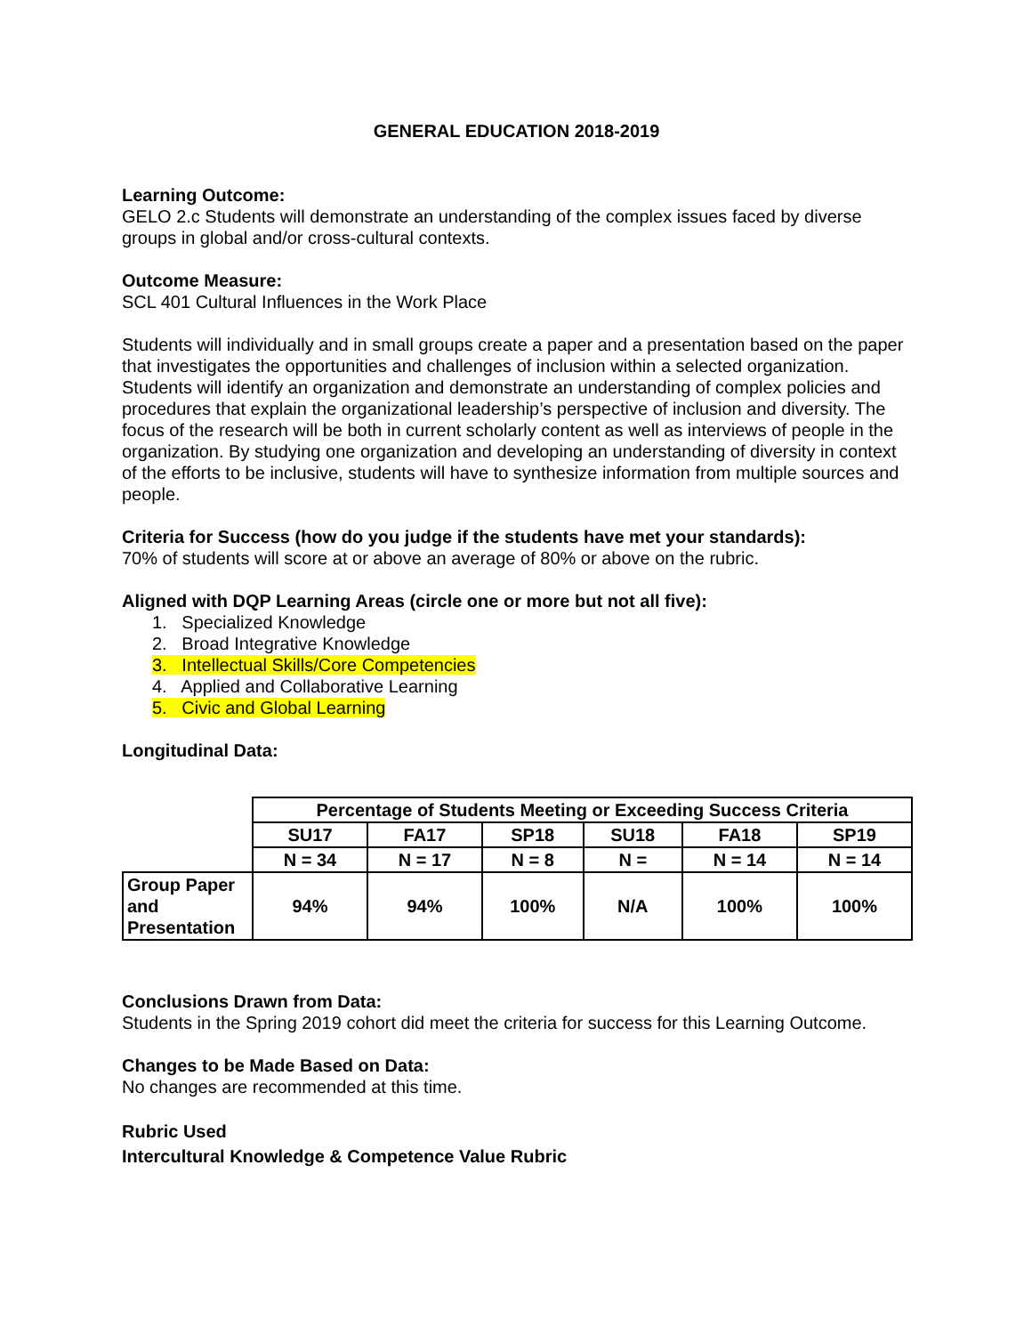GENERAL EDUCATION 2018-2019
Learning Outcome:
GELO 2.c Students will demonstrate an understanding of the complex issues faced by diverse groups in global and/or cross-cultural contexts.
Outcome Measure:
SCL 401 Cultural Influences in the Work Place
Students will individually and in small groups create a paper and a presentation based on the paper that investigates the opportunities and challenges of inclusion within a selected organization. Students will identify an organization and demonstrate an understanding of complex policies and procedures that explain the organizational leadership’s perspective of inclusion and diversity. The focus of the research will be both in current scholarly content as well as interviews of people in the organization. By studying one organization and developing an understanding of diversity in context of the efforts to be inclusive, students will have to synthesize information from multiple sources and people.
Criteria for Success (how do you judge if the students have met your standards):
70% of students will score at or above an average of 80% or above on the rubric.
Aligned with DQP Learning Areas (circle one or more but not all five):
1. Specialized Knowledge
2. Broad Integrative Knowledge
3. Intellectual Skills/Core Competencies
4. Applied and Collaborative Learning
5. Civic and Global Learning
Longitudinal Data:
| | Percentage of Students Meeting or Exceeding Success Criteria | | | | | |
| | SU17 | FA17 | SP18 | SU18 | FA18 | SP19 |
| | N = 34 | N = 17 | N = 8 | N = | N = 14 | N = 14 |
| Group Paper and Presentation | 94% | 94% | 100% | N/A | 100% | 100% |
Conclusions Drawn from Data:
Students in the Spring 2019 cohort did meet the criteria for success for this Learning Outcome.
Changes to be Made Based on Data:
No changes are recommended at this time.
Rubric Used
Intercultural Knowledge & Competence Value Rubric